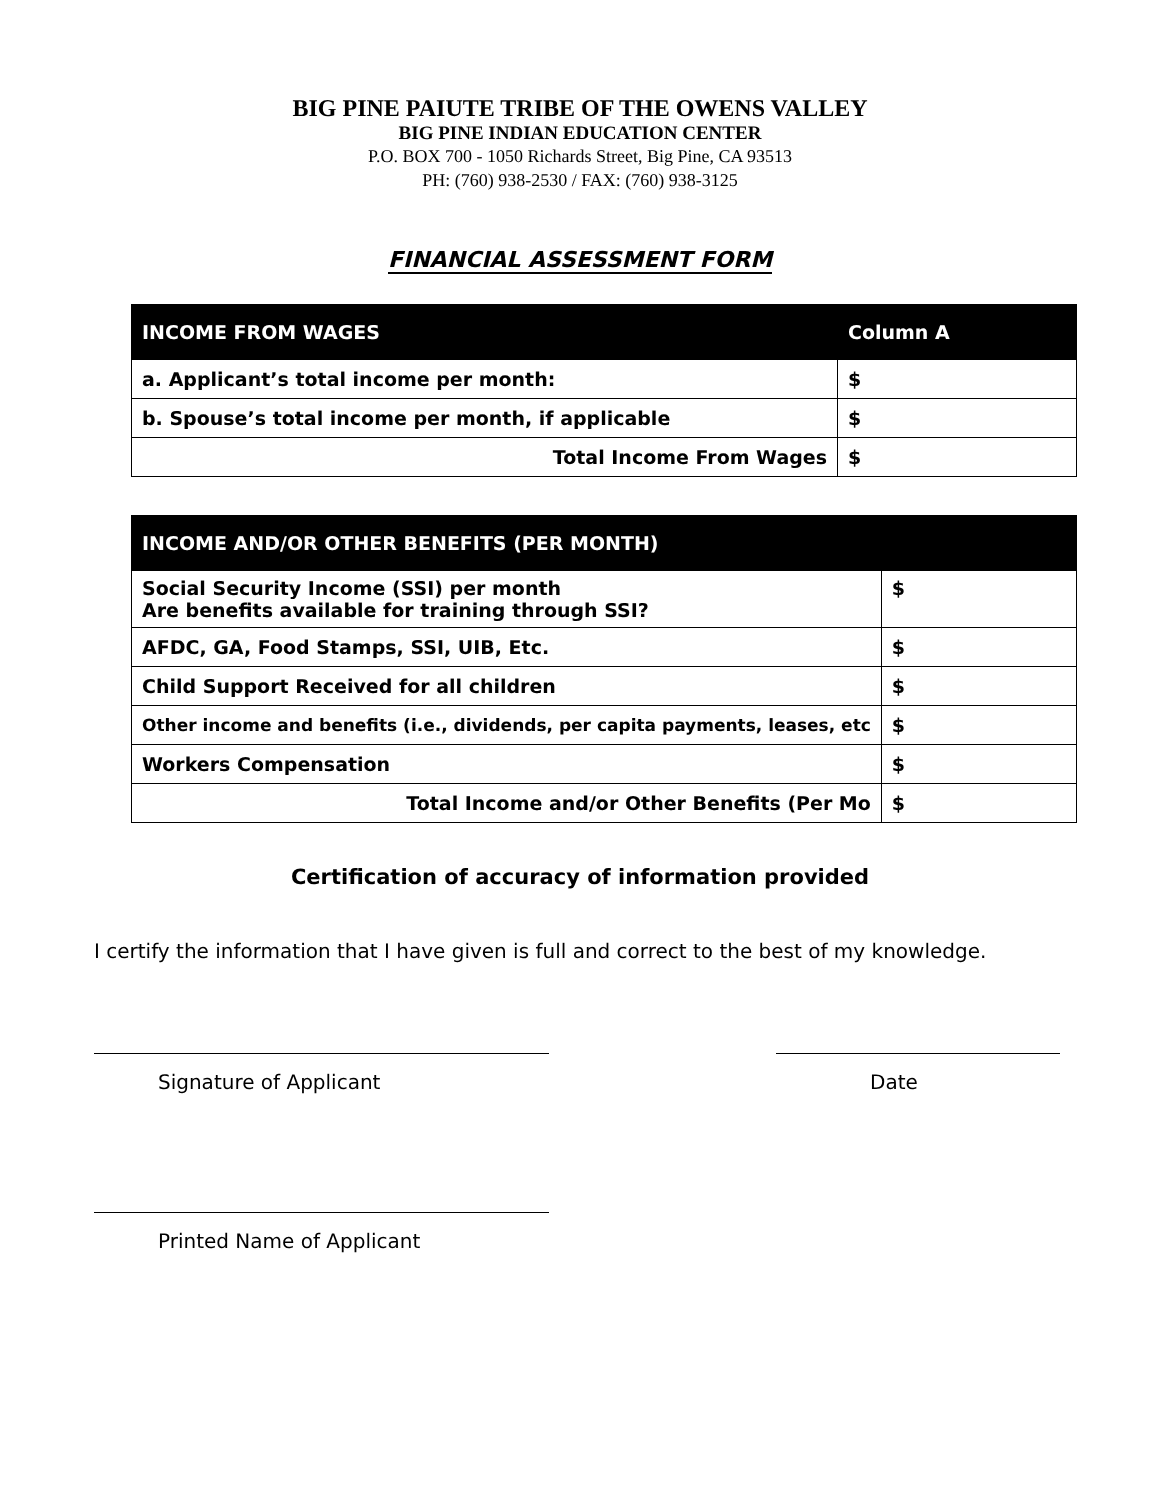BIG PINE PAIUTE TRIBE OF THE OWENS VALLEY
BIG PINE INDIAN EDUCATION CENTER
P.O. BOX 700 - 1050 Richards Street, Big Pine, CA 93513
PH: (760) 938-2530 / FAX: (760) 938-3125
FINANCIAL ASSESSMENT FORM
| INCOME FROM WAGES | Column A |
| --- | --- |
| a. Applicant’s total income per month: | $ |
| b. Spouse’s total income per month, if applicable | $ |
| Total Income From Wages | $ |
| INCOME AND/OR OTHER BENEFITS (PER MONTH) | |
| --- | --- |
| Social Security Income (SSI) per month Are benefits available for training through SSI? | $ |
| AFDC, GA, Food Stamps, SSI, UIB, Etc. | $ |
| Child Support Received for all children | $ |
| Other income and benefits (i.e., dividends, per capita payments, leases, etc | $ |
| Workers Compensation | $ |
| Total Income and/or Other Benefits (Per Mo | $ |
Certification of accuracy of information provided
I certify the information that I have given is full and correct to the best of my knowledge.
Signature of Applicant Date
Printed Name of Applicant